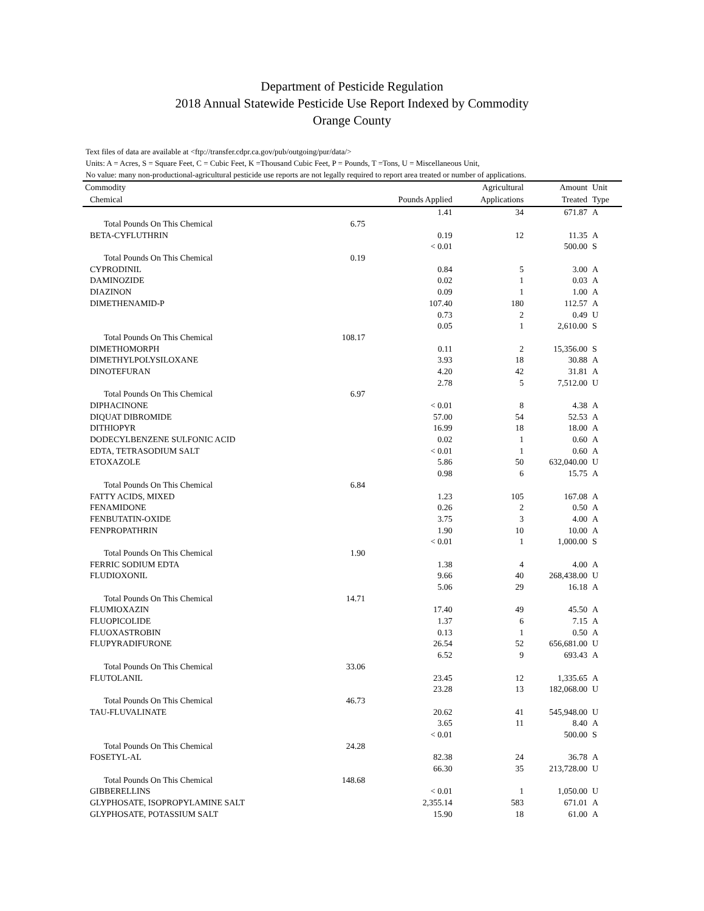Department of Pesticide Regulation
2018 Annual Statewide Pesticide Use Report Indexed by Commodity
Orange County
Text files of data are available at <ftp://transfer.cdpr.ca.gov/pub/outgoing/pur/data/>
Units: A = Acres, S = Square Feet, C = Cubic Feet, K =Thousand Cubic Feet, P = Pounds, T =Tons, U = Miscellaneous Unit,
No value: many non-productional-agricultural pesticide use reports are not legally required to report area treated or number of applications.
| Commodity | | | Agricultural | Amount | Unit |
| --- | --- | --- | --- | --- | --- |
| Chemical | | Pounds Applied | Applications | Treated | Type |
| | | 1.41 | 34 | 671.87 | A |
| Total Pounds On This Chemical | 6.75 | | | | |
| BETA-CYFLUTHRIN | | 0.19 | 12 | 11.35 | A |
| | | < 0.01 | | 500.00 | S |
| Total Pounds On This Chemical | 0.19 | | | | |
| CYPRODINIL | | 0.84 | 5 | 3.00 | A |
| DAMINOZIDE | | 0.02 | 1 | 0.03 | A |
| DIAZINON | | 0.09 | 1 | 1.00 | A |
| DIMETHENAMID-P | | 107.40 | 180 | 112.57 | A |
| | | 0.73 | 2 | 0.49 | U |
| | | 0.05 | 1 | 2,610.00 | S |
| Total Pounds On This Chemical | 108.17 | | | | |
| DIMETHOMORPH | | 0.11 | 2 | 15,356.00 | S |
| DIMETHYLPOLYSILOXANE | | 3.93 | 18 | 30.88 | A |
| DINOTEFURAN | | 4.20 | 42 | 31.81 | A |
| | | 2.78 | 5 | 7,512.00 | U |
| Total Pounds On This Chemical | 6.97 | | | | |
| DIPHACINONE | | < 0.01 | 8 | 4.38 | A |
| DIQUAT DIBROMIDE | | 57.00 | 54 | 52.53 | A |
| DITHIOPYR | | 16.99 | 18 | 18.00 | A |
| DODECYLBENZENE SULFONIC ACID | | 0.02 | 1 | 0.60 | A |
| EDTA, TETRASODIUM SALT | | < 0.01 | 1 | 0.60 | A |
| ETOXAZOLE | | 5.86 | 50 | 632,040.00 | U |
| | | 0.98 | 6 | 15.75 | A |
| Total Pounds On This Chemical | 6.84 | | | | |
| FATTY ACIDS, MIXED | | 1.23 | 105 | 167.08 | A |
| FENAMIDONE | | 0.26 | 2 | 0.50 | A |
| FENBUTATIN-OXIDE | | 3.75 | 3 | 4.00 | A |
| FENPROPATHRIN | | 1.90 | 10 | 10.00 | A |
| | | < 0.01 | 1 | 1,000.00 | S |
| Total Pounds On This Chemical | 1.90 | | | | |
| FERRIC SODIUM EDTA | | 1.38 | 4 | 4.00 | A |
| FLUDIOXONIL | | 9.66 | 40 | 268,438.00 | U |
| | | 5.06 | 29 | 16.18 | A |
| Total Pounds On This Chemical | 14.71 | | | | |
| FLUMIOXAZIN | | 17.40 | 49 | 45.50 | A |
| FLUOPICOLIDE | | 1.37 | 6 | 7.15 | A |
| FLUOXASTROBIN | | 0.13 | 1 | 0.50 | A |
| FLUPYRADIFURONE | | 26.54 | 52 | 656,681.00 | U |
| | | 6.52 | 9 | 693.43 | A |
| Total Pounds On This Chemical | 33.06 | | | | |
| FLUTOLANIL | | 23.45 | 12 | 1,335.65 | A |
| | | 23.28 | 13 | 182,068.00 | U |
| Total Pounds On This Chemical | 46.73 | | | | |
| TAU-FLUVALINATE | | 20.62 | 41 | 545,948.00 | U |
| | | 3.65 | 11 | 8.40 | A |
| | | < 0.01 | | 500.00 | S |
| Total Pounds On This Chemical | 24.28 | | | | |
| FOSETYL-AL | | 82.38 | 24 | 36.78 | A |
| | | 66.30 | 35 | 213,728.00 | U |
| Total Pounds On This Chemical | 148.68 | | | | |
| GIBBERELLINS | | < 0.01 | 1 | 1,050.00 | U |
| GLYPHOSATE, ISOPROPYLAMINE SALT | | 2,355.14 | 583 | 671.01 | A |
| GLYPHOSATE, POTASSIUM SALT | | 15.90 | 18 | 61.00 | A |